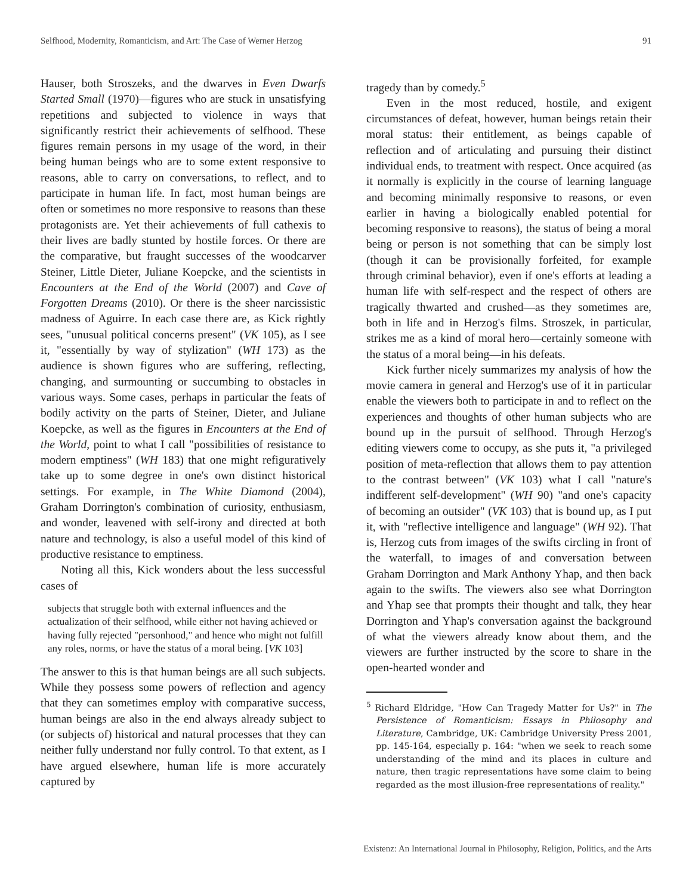Selfhood, Modernity, Romanticism, and Art: The Case of Werner Herzog 91
Hauser, both Stroszeks, and the dwarves in Even Dwarfs Started Small (1970)—figures who are stuck in unsatisfying repetitions and subjected to violence in ways that significantly restrict their achievements of selfhood. These figures remain persons in my usage of the word, in their being human beings who are to some extent responsive to reasons, able to carry on conversations, to reflect, and to participate in human life. In fact, most human beings are often or sometimes no more responsive to reasons than these protagonists are. Yet their achievements of full cathexis to their lives are badly stunted by hostile forces. Or there are the comparative, but fraught successes of the woodcarver Steiner, Little Dieter, Juliane Koepcke, and the scientists in Encounters at the End of the World (2007) and Cave of Forgotten Dreams (2010). Or there is the sheer narcissistic madness of Aguirre. In each case there are, as Kick rightly sees, "unusual political concerns present" (VK 105), as I see it, "essentially by way of stylization" (WH 173) as the audience is shown figures who are suffering, reflecting, changing, and surmounting or succumbing to obstacles in various ways. Some cases, perhaps in particular the feats of bodily activity on the parts of Steiner, Dieter, and Juliane Koepcke, as well as the figures in Encounters at the End of the World, point to what I call "possibilities of resistance to modern emptiness" (WH 183) that one might refiguratively take up to some degree in one's own distinct historical settings. For example, in The White Diamond (2004), Graham Dorrington's combination of curiosity, enthusiasm, and wonder, leavened with self-irony and directed at both nature and technology, is also a useful model of this kind of productive resistance to emptiness.
Noting all this, Kick wonders about the less successful cases of
subjects that struggle both with external influences and the actualization of their selfhood, while either not having achieved or having fully rejected "personhood," and hence who might not fulfill any roles, norms, or have the status of a moral being. [VK 103]
The answer to this is that human beings are all such subjects. While they possess some powers of reflection and agency that they can sometimes employ with comparative success, human beings are also in the end always already subject to (or subjects of) historical and natural processes that they can neither fully understand nor fully control. To that extent, as I have argued elsewhere, human life is more accurately captured by
tragedy than by comedy.<sup>5</sup>
Even in the most reduced, hostile, and exigent circumstances of defeat, however, human beings retain their moral status: their entitlement, as beings capable of reflection and of articulating and pursuing their distinct individual ends, to treatment with respect. Once acquired (as it normally is explicitly in the course of learning language and becoming minimally responsive to reasons, or even earlier in having a biologically enabled potential for becoming responsive to reasons), the status of being a moral being or person is not something that can be simply lost (though it can be provisionally forfeited, for example through criminal behavior), even if one's efforts at leading a human life with self-respect and the respect of others are tragically thwarted and crushed—as they sometimes are, both in life and in Herzog's films. Stroszek, in particular, strikes me as a kind of moral hero—certainly someone with the status of a moral being—in his defeats.
Kick further nicely summarizes my analysis of how the movie camera in general and Herzog's use of it in particular enable the viewers both to participate in and to reflect on the experiences and thoughts of other human subjects who are bound up in the pursuit of selfhood. Through Herzog's editing viewers come to occupy, as she puts it, "a privileged position of meta-reflection that allows them to pay attention to the contrast between" (VK 103) what I call "nature's indifferent self-development" (WH 90) "and one's capacity of becoming an outsider" (VK 103) that is bound up, as I put it, with "reflective intelligence and language" (WH 92). That is, Herzog cuts from images of the swifts circling in front of the waterfall, to images of and conversation between Graham Dorrington and Mark Anthony Yhap, and then back again to the swifts. The viewers also see what Dorrington and Yhap see that prompts their thought and talk, they hear Dorrington and Yhap's conversation against the background of what the viewers already know about them, and the viewers are further instructed by the score to share in the open-hearted wonder and
<sup>5</sup> Richard Eldridge, "How Can Tragedy Matter for Us?" in The Persistence of Romanticism: Essays in Philosophy and Literature, Cambridge, UK: Cambridge University Press 2001, pp. 145-164, especially p. 164: "when we seek to reach some understanding of the mind and its places in culture and nature, then tragic representations have some claim to being regarded as the most illusion-free representations of reality."
Existenz: An International Journal in Philosophy, Religion, Politics, and the Arts